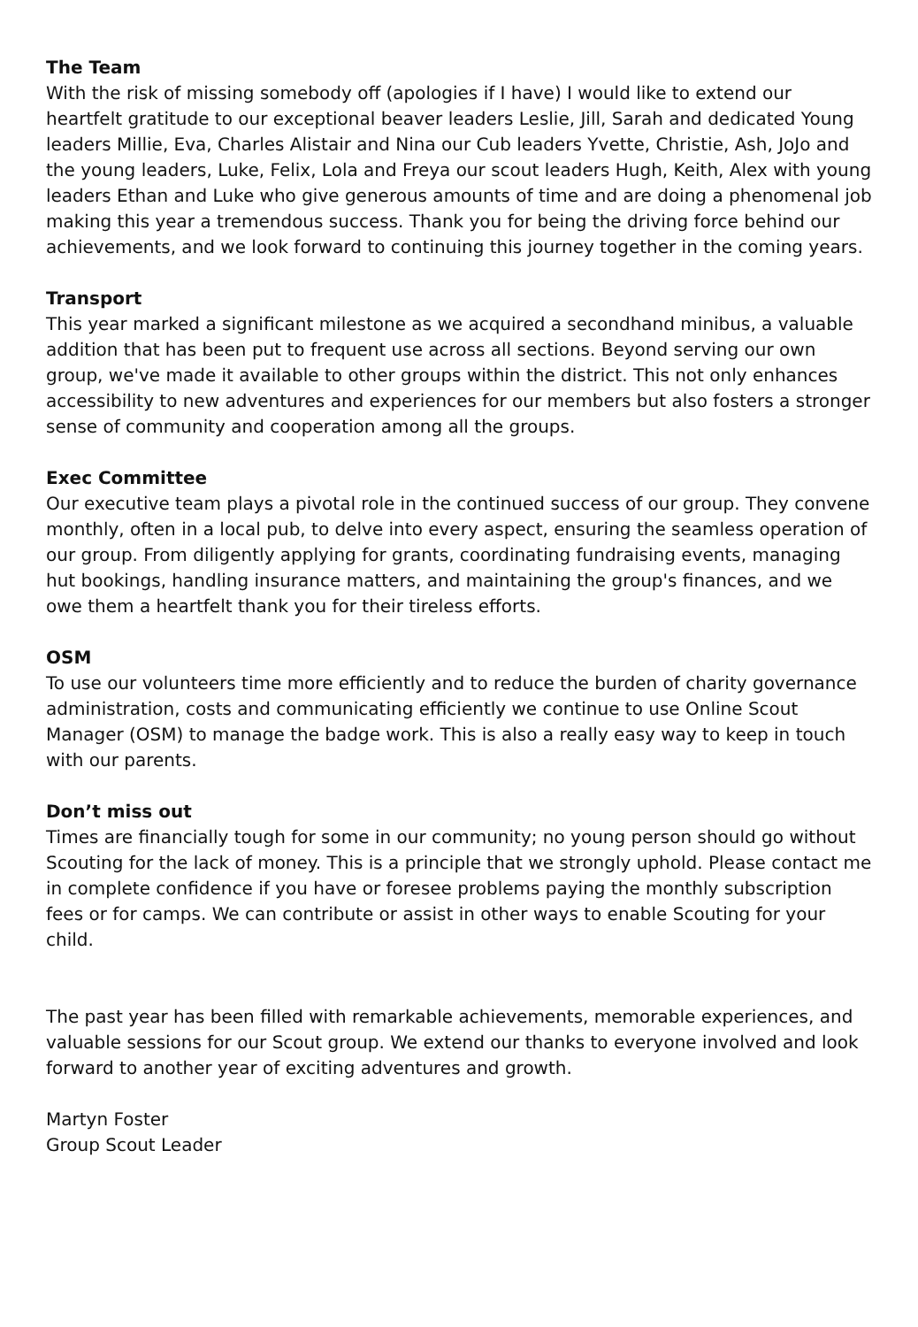The Team
With the risk of missing somebody off (apologies if I have) I would like to extend our heartfelt gratitude to our exceptional beaver leaders Leslie, Jill, Sarah and dedicated Young leaders Millie, Eva, Charles Alistair and Nina our Cub leaders Yvette, Christie, Ash, JoJo and the young leaders, Luke, Felix, Lola and Freya our scout leaders Hugh, Keith, Alex with young leaders Ethan and Luke who give generous amounts of time and are doing a phenomenal job making this year a tremendous success. Thank you for being the driving force behind our achievements, and we look forward to continuing this journey together in the coming years.
Transport
This year marked a significant milestone as we acquired a secondhand minibus, a valuable addition that has been put to frequent use across all sections. Beyond serving our own group, we've made it available to other groups within the district. This not only enhances accessibility to new adventures and experiences for our members but also fosters a stronger sense of community and cooperation among all the groups.
Exec Committee
Our executive team plays a pivotal role in the continued success of our group. They convene monthly, often in a local pub, to delve into every aspect, ensuring the seamless operation of our group. From diligently applying for grants, coordinating fundraising events, managing hut bookings, handling insurance matters, and maintaining the group's finances, and we owe them a heartfelt thank you for their tireless efforts.
OSM
To use our volunteers time more efficiently and to reduce the burden of charity governance administration, costs and communicating efficiently we continue to use Online Scout Manager (OSM) to manage the badge work. This is also a really easy way to keep in touch with our parents.
Don’t miss out
Times are financially tough for some in our community; no young person should go without Scouting for the lack of money. This is a principle that we strongly uphold. Please contact me in complete confidence if you have or foresee problems paying the monthly subscription fees or for camps. We can contribute or assist in other ways to enable Scouting for your child.
The past year has been filled with remarkable achievements, memorable experiences, and valuable sessions for our Scout group. We extend our thanks to everyone involved and look forward to another year of exciting adventures and growth.
Martyn Foster
Group Scout Leader